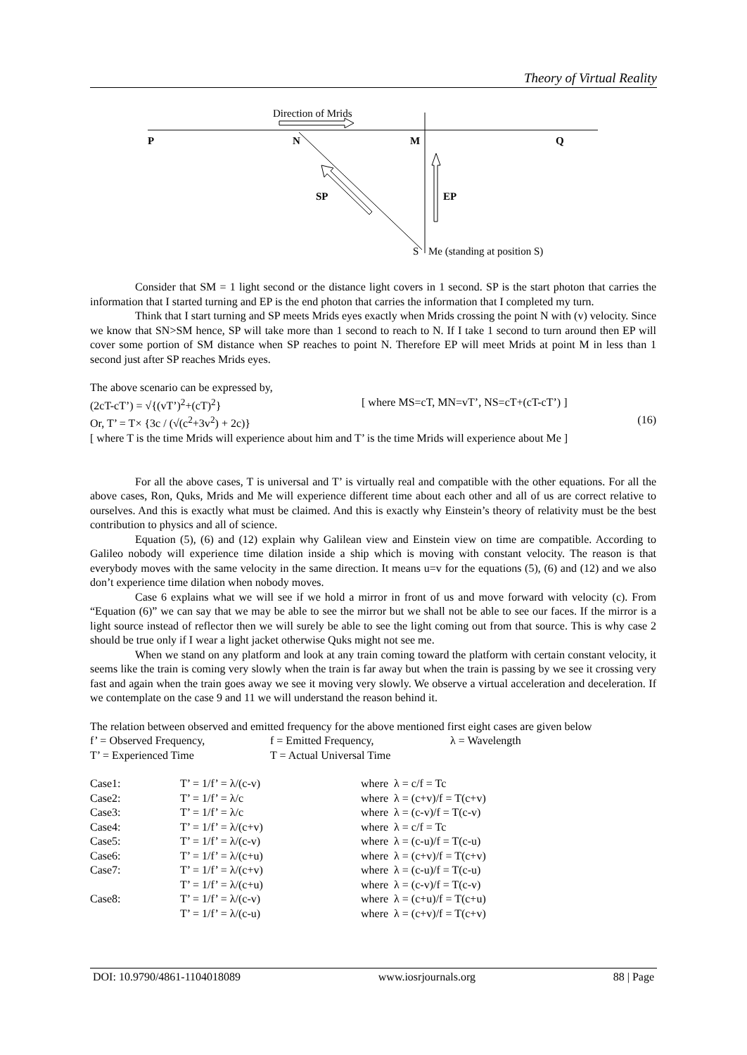Theory of Virtual Reality
P
N
M
Q
Direction of Mrids
SP
EP
S
Me (standing at position S)
Consider that SM = 1 light second or the distance light covers in 1 second. SP is the start photon that carries the information that I started turning and EP is the end photon that carries the information that I completed my turn.
Think that I start turning and SP meets Mrids eyes exactly when Mrids crossing the point N with (v) velocity. Since we know that SN>SM hence, SP will take more than 1 second to reach to N. If I take 1 second to turn around then EP will cover some portion of SM distance when SP reaches to point N. Therefore EP will meet Mrids at point M in less than 1 second just after SP reaches Mrids eyes.
The above scenario can be expressed by,
(2cT-cT’) = √{(vT’)<sup>2</sup>+(cT)<sup>2</sup>} [ where MS=cT, MN=vT’, NS=cT+(cT-cT’) ]
Or, T’ = T× {3c / (√(c<sup>2</sup>+3v<sup>2</sup>) + 2c)} (16)
[ where T is the time Mrids will experience about him and T’ is the time Mrids will experience about Me ]
For all the above cases, T is universal and T’ is virtually real and compatible with the other equations. For all the above cases, Ron, Quks, Mrids and Me will experience different time about each other and all of us are correct relative to ourselves. And this is exactly what must be claimed. And this is exactly why Einstein’s theory of relativity must be the best contribution to physics and all of science.
Equation (5), (6) and (12) explain why Galilean view and Einstein view on time are compatible. According to Galileo nobody will experience time dilation inside a ship which is moving with constant velocity. The reason is that everybody moves with the same velocity in the same direction. It means u=v for the equations (5), (6) and (12) and we also don’t experience time dilation when nobody moves.
Case 6 explains what we will see if we hold a mirror in front of us and move forward with velocity (c). From “Equation (6)” we can say that we may be able to see the mirror but we shall not be able to see our faces. If the mirror is a light source instead of reflector then we will surely be able to see the light coming out from that source. This is why case 2 should be true only if I wear a light jacket otherwise Quks might not see me.
When we stand on any platform and look at any train coming toward the platform with certain constant velocity, it seems like the train is coming very slowly when the train is far away but when the train is passing by we see it crossing very fast and again when the train goes away we see it moving very slowly. We observe a virtual acceleration and deceleration. If we contemplate on the case 9 and 11 we will understand the reason behind it.
The relation between observed and emitted frequency for the above mentioned first eight cases are given below
| f’ = Observed Frequency, | f = Emitted Frequency, | λ = Wavelength |
| T’ = Experienced Time | T = Actual Universal Time | |
| Case1: | T’ = 1/f’ = λ/(c-v) | where λ = c/f = Tc |
| Case2: | T’ = 1/f’ = λ/c | where λ = (c+v)/f = T(c+v) |
| Case3: | T’ = 1/f’ = λ/c | where λ = (c-v)/f = T(c-v) |
| Case4: | T’ = 1/f’ = λ/(c+v) | where λ = c/f = Tc |
| Case5: | T’ = 1/f’ = λ/(c-v) | where λ = (c-u)/f = T(c-u) |
| Case6: | T’ = 1/f’ = λ/(c+u) | where λ = (c+v)/f = T(c+v) |
| Case7: | T’ = 1/f’ = λ/(c+v) | where λ = (c-u)/f = T(c-u) |
| | T’ = 1/f’ = λ/(c+u) | where λ = (c-v)/f = T(c-v) |
| Case8: | T’ = 1/f’ = λ/(c-v) | where λ = (c+u)/f = T(c+u) |
| | T’ = 1/f’ = λ/(c-u) | where λ = (c+v)/f = T(c+v) |
DOI: 10.9790/4861-1104018089 www.iosrjournals.org 88 | Page